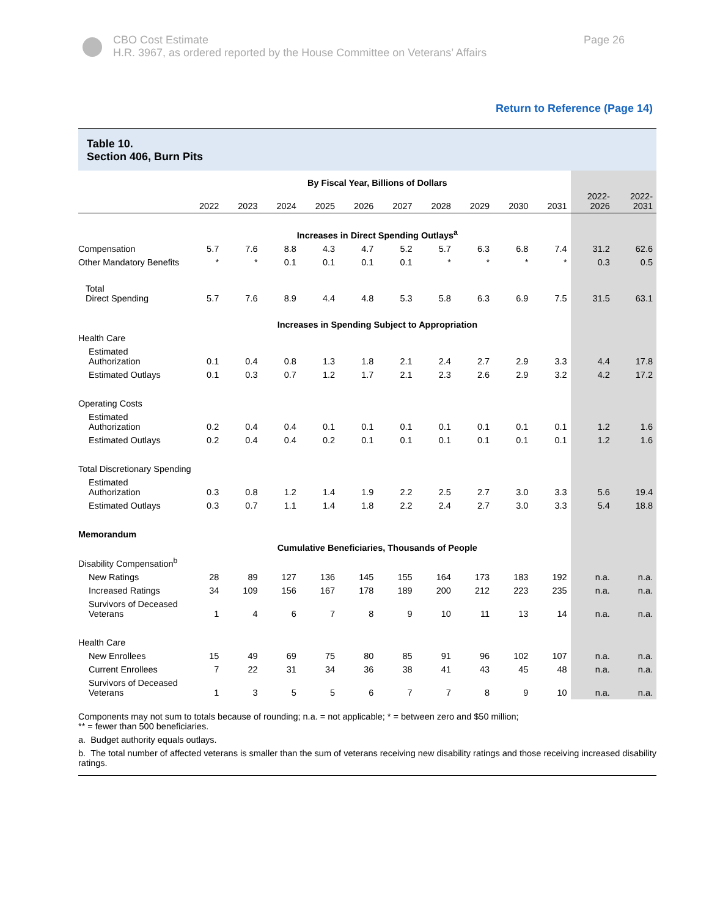CBO Cost Estimate
H.R. 3967, as ordered reported by the House Committee on Veterans’ Affairs
Page 26
Return to Reference (Page 14)
Table 10.
Section 406, Burn Pits
| | By Fiscal Year, Billions of Dollars | | | | | | | | | | | |
| | 2022 | 2023 | 2024 | 2025 | 2026 | 2027 | 2028 | 2029 | 2030 | 2031 | 2022- 2026 | 2022- 2031 |
| | Increases in Direct Spending Outlays<sup>a</sup> | | | | | | | | | | | |
| Compensation | 5.7 | 7.6 | 8.8 | 4.3 | 4.7 | 5.2 | 5.7 | 6.3 | 6.8 | 7.4 | 31.2 | 62.6 |
| Other Mandatory Benefits | * | * | 0.1 | 0.1 | 0.1 | 0.1 | * | * | * | * | 0.3 | 0.5 |
| Total Direct Spending | 5.7 | 7.6 | 8.9 | 4.4 | 4.8 | 5.3 | 5.8 | 6.3 | 6.9 | 7.5 | 31.5 | 63.1 |
| | Increases in Spending Subject to Appropriation | | | | | | | | | | | |
| Health Care | | | | | | | | | | | | |
| Estimated Authorization | 0.1 | 0.4 | 0.8 | 1.3 | 1.8 | 2.1 | 2.4 | 2.7 | 2.9 | 3.3 | 4.4 | 17.8 |
| Estimated Outlays | 0.1 | 0.3 | 0.7 | 1.2 | 1.7 | 2.1 | 2.3 | 2.6 | 2.9 | 3.2 | 4.2 | 17.2 |
| Operating Costs | | | | | | | | | | | | |
| Estimated Authorization | 0.2 | 0.4 | 0.4 | 0.1 | 0.1 | 0.1 | 0.1 | 0.1 | 0.1 | 0.1 | 1.2 | 1.6 |
| Estimated Outlays | 0.2 | 0.4 | 0.4 | 0.2 | 0.1 | 0.1 | 0.1 | 0.1 | 0.1 | 0.1 | 1.2 | 1.6 |
| Total Discretionary Spending | | | | | | | | | | | | |
| Estimated Authorization | 0.3 | 0.8 | 1.2 | 1.4 | 1.9 | 2.2 | 2.5 | 2.7 | 3.0 | 3.3 | 5.6 | 19.4 |
| Estimated Outlays | 0.3 | 0.7 | 1.1 | 1.4 | 1.8 | 2.2 | 2.4 | 2.7 | 3.0 | 3.3 | 5.4 | 18.8 |
| Memorandum | | | | | | | | | | | | |
| | Cumulative Beneficiaries, Thousands of People | | | | | | | | | | | |
| Disability Compensation<sup>b</sup> | | | | | | | | | | | | |
| New Ratings | 28 | 89 | 127 | 136 | 145 | 155 | 164 | 173 | 183 | 192 | n.a. | n.a. |
| Increased Ratings | 34 | 109 | 156 | 167 | 178 | 189 | 200 | 212 | 223 | 235 | n.a. | n.a. |
| Survivors of Deceased Veterans | 1 | 4 | 6 | 7 | 8 | 9 | 10 | 11 | 13 | 14 | n.a. | n.a. |
| Health Care | | | | | | | | | | | | |
| New Enrollees | 15 | 49 | 69 | 75 | 80 | 85 | 91 | 96 | 102 | 107 | n.a. | n.a. |
| Current Enrollees | 7 | 22 | 31 | 34 | 36 | 38 | 41 | 43 | 45 | 48 | n.a. | n.a. |
| Survivors of Deceased Veterans | 1 | 3 | 5 | 5 | 6 | 7 | 7 | 8 | 9 | 10 | n.a. | n.a. |
Components may not sum to totals because of rounding; n.a. = not applicable; * = between zero and $50 million;
** = fewer than 500 beneficiaries.
a. Budget authority equals outlays.
b. The total number of affected veterans is smaller than the sum of veterans receiving new disability ratings and those receiving increased disability ratings.